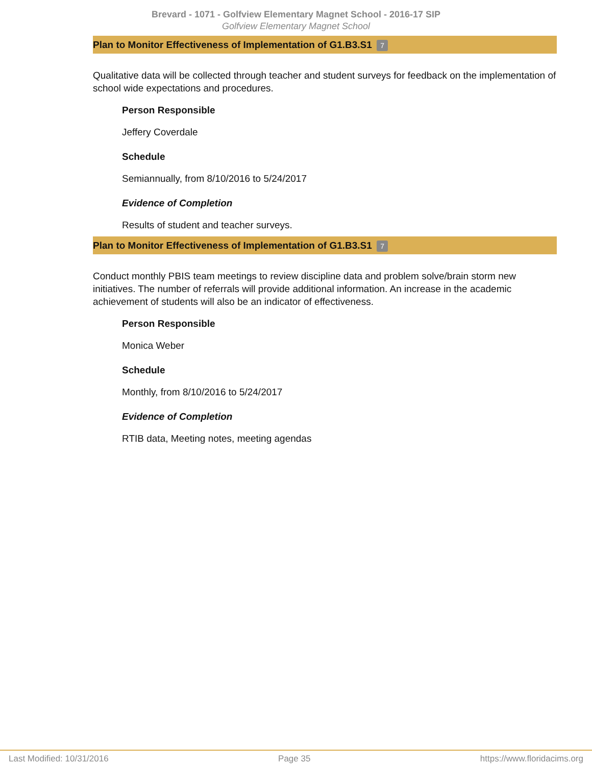Brevard - 1071 - Golfview Elementary Magnet School - 2016-17 SIP
Golfview Elementary Magnet School
Plan to Monitor Effectiveness of Implementation of G1.B3.S1 7
Qualitative data will be collected through teacher and student surveys for feedback on the implementation of school wide expectations and procedures.
Person Responsible
Jeffery Coverdale
Schedule
Semiannually, from 8/10/2016 to 5/24/2017
Evidence of Completion
Results of student and teacher surveys.
Plan to Monitor Effectiveness of Implementation of G1.B3.S1 7
Conduct monthly PBIS team meetings to review discipline data and problem solve/brain storm new initiatives. The number of referrals will provide additional information. An increase in the academic achievement of students will also be an indicator of effectiveness.
Person Responsible
Monica Weber
Schedule
Monthly, from 8/10/2016 to 5/24/2017
Evidence of Completion
RTIB data, Meeting notes, meeting agendas
Last Modified: 10/31/2016 Page 35 https://www.floridacims.org